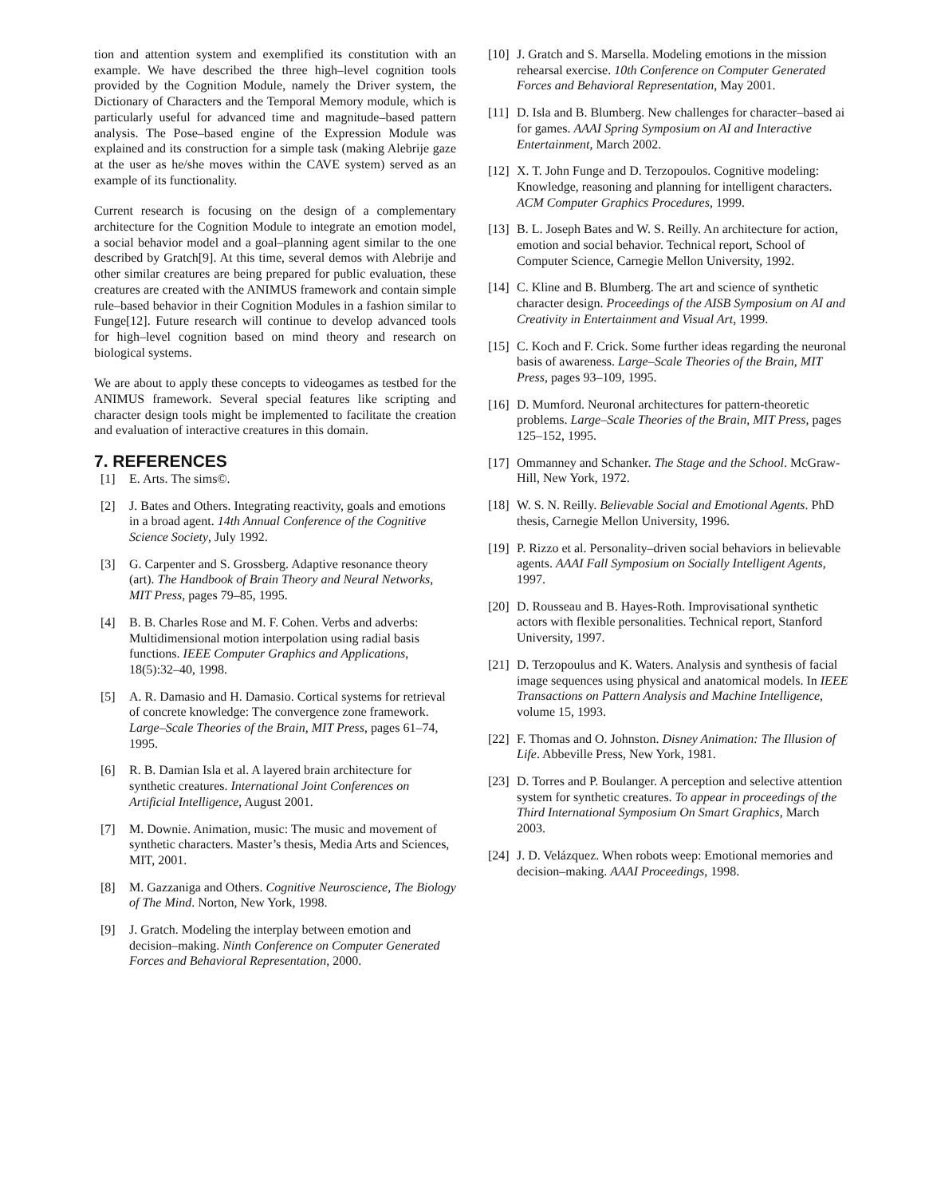tion and attention system and exemplified its constitution with an example. We have described the three high–level cognition tools provided by the Cognition Module, namely the Driver system, the Dictionary of Characters and the Temporal Memory module, which is particularly useful for advanced time and magnitude–based pattern analysis. The Pose–based engine of the Expression Module was explained and its construction for a simple task (making Alebrije gaze at the user as he/she moves within the CAVE system) served as an example of its functionality.
Current research is focusing on the design of a complementary architecture for the Cognition Module to integrate an emotion model, a social behavior model and a goal–planning agent similar to the one described by Gratch[9]. At this time, several demos with Alebrije and other similar creatures are being prepared for public evaluation, these creatures are created with the ANIMUS framework and contain simple rule–based behavior in their Cognition Modules in a fashion similar to Funge[12]. Future research will continue to develop advanced tools for high–level cognition based on mind theory and research on biological systems.
We are about to apply these concepts to videogames as testbed for the ANIMUS framework. Several special features like scripting and character design tools might be implemented to facilitate the creation and evaluation of interactive creatures in this domain.
7. REFERENCES
[1] E. Arts. The sims©.
[2] J. Bates and Others. Integrating reactivity, goals and emotions in a broad agent. 14th Annual Conference of the Cognitive Science Society, July 1992.
[3] G. Carpenter and S. Grossberg. Adaptive resonance theory (art). The Handbook of Brain Theory and Neural Networks, MIT Press, pages 79–85, 1995.
[4] B. B. Charles Rose and M. F. Cohen. Verbs and adverbs: Multidimensional motion interpolation using radial basis functions. IEEE Computer Graphics and Applications, 18(5):32–40, 1998.
[5] A. R. Damasio and H. Damasio. Cortical systems for retrieval of concrete knowledge: The convergence zone framework. Large–Scale Theories of the Brain, MIT Press, pages 61–74, 1995.
[6] R. B. Damian Isla et al. A layered brain architecture for synthetic creatures. International Joint Conferences on Artificial Intelligence, August 2001.
[7] M. Downie. Animation, music: The music and movement of synthetic characters. Master’s thesis, Media Arts and Sciences, MIT, 2001.
[8] M. Gazzaniga and Others. Cognitive Neuroscience, The Biology of The Mind. Norton, New York, 1998.
[9] J. Gratch. Modeling the interplay between emotion and decision–making. Ninth Conference on Computer Generated Forces and Behavioral Representation, 2000.
[10] J. Gratch and S. Marsella. Modeling emotions in the mission rehearsal exercise. 10th Conference on Computer Generated Forces and Behavioral Representation, May 2001.
[11] D. Isla and B. Blumberg. New challenges for character–based ai for games. AAAI Spring Symposium on AI and Interactive Entertainment, March 2002.
[12] X. T. John Funge and D. Terzopoulos. Cognitive modeling: Knowledge, reasoning and planning for intelligent characters. ACM Computer Graphics Procedures, 1999.
[13] B. L. Joseph Bates and W. S. Reilly. An architecture for action, emotion and social behavior. Technical report, School of Computer Science, Carnegie Mellon University, 1992.
[14] C. Kline and B. Blumberg. The art and science of synthetic character design. Proceedings of the AISB Symposium on AI and Creativity in Entertainment and Visual Art, 1999.
[15] C. Koch and F. Crick. Some further ideas regarding the neuronal basis of awareness. Large–Scale Theories of the Brain, MIT Press, pages 93–109, 1995.
[16] D. Mumford. Neuronal architectures for pattern-theoretic problems. Large–Scale Theories of the Brain, MIT Press, pages 125–152, 1995.
[17] Ommanney and Schanker. The Stage and the School. McGraw-Hill, New York, 1972.
[18] W. S. N. Reilly. Believable Social and Emotional Agents. PhD thesis, Carnegie Mellon University, 1996.
[19] P. Rizzo et al. Personality–driven social behaviors in believable agents. AAAI Fall Symposium on Socially Intelligent Agents, 1997.
[20] D. Rousseau and B. Hayes-Roth. Improvisational synthetic actors with flexible personalities. Technical report, Stanford University, 1997.
[21] D. Terzopoulus and K. Waters. Analysis and synthesis of facial image sequences using physical and anatomical models. In IEEE Transactions on Pattern Analysis and Machine Intelligence, volume 15, 1993.
[22] F. Thomas and O. Johnston. Disney Animation: The Illusion of Life. Abbeville Press, New York, 1981.
[23] D. Torres and P. Boulanger. A perception and selective attention system for synthetic creatures. To appear in proceedings of the Third International Symposium On Smart Graphics, March 2003.
[24] J. D. Velázquez. When robots weep: Emotional memories and decision–making. AAAI Proceedings, 1998.